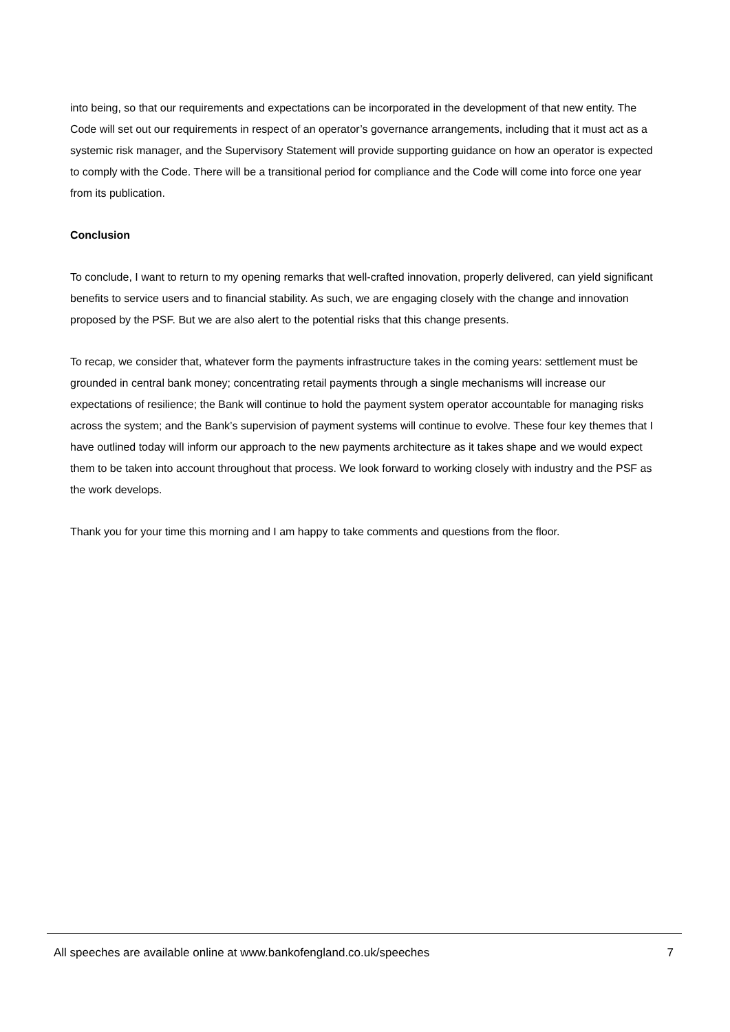into being, so that our requirements and expectations can be incorporated in the development of that new entity. The Code will set out our requirements in respect of an operator’s governance arrangements, including that it must act as a systemic risk manager, and the Supervisory Statement will provide supporting guidance on how an operator is expected to comply with the Code. There will be a transitional period for compliance and the Code will come into force one year from its publication.
Conclusion
To conclude, I want to return to my opening remarks that well-crafted innovation, properly delivered, can yield significant benefits to service users and to financial stability. As such, we are engaging closely with the change and innovation proposed by the PSF. But we are also alert to the potential risks that this change presents.
To recap, we consider that, whatever form the payments infrastructure takes in the coming years: settlement must be grounded in central bank money; concentrating retail payments through a single mechanisms will increase our expectations of resilience; the Bank will continue to hold the payment system operator accountable for managing risks across the system; and the Bank’s supervision of payment systems will continue to evolve. These four key themes that I have outlined today will inform our approach to the new payments architecture as it takes shape and we would expect them to be taken into account throughout that process. We look forward to working closely with industry and the PSF as the work develops.
Thank you for your time this morning and I am happy to take comments and questions from the floor.
All speeches are available online at www.bankofengland.co.uk/speeches 7